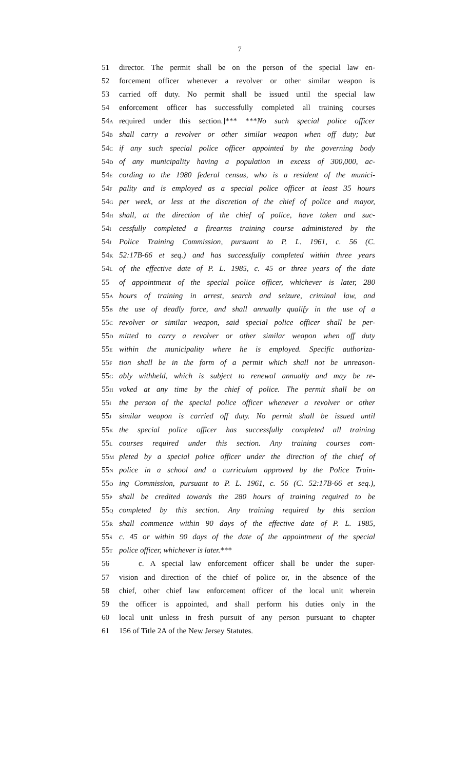7
51 director. The permit shall be on the person of the special law en-
52 forcement officer whenever a revolver or other similar weapon is
53 carried off duty. No permit shall be issued until the special law
54 enforcement officer has successfully completed all training courses
54A required under this section.]*** ***No such special police officer
54B shall carry a revolver or other similar weapon when off duty; but
54C if any such special police officer appointed by the governing body
54D of any municipality having a population in excess of 300,000, ac-
54E cording to the 1980 federal census, who is a resident of the munici-
54F pality and is employed as a special police officer at least 35 hours
54G per week, or less at the discretion of the chief of police and mayor,
54H shall, at the direction of the chief of police, have taken and suc-
54I cessfully completed a firearms training course administered by the
54J Police Training Commission, pursuant to P. L. 1961, c. 56 (C.
54K 52:17B-66 et seq.) and has successfully completed within three years
54L of the effective date of P. L. 1985, c. 45 or three years of the date
55 of appointment of the special police officer, whichever is later, 280
55A hours of training in arrest, search and seizure, criminal law, and
55B the use of deadly force, and shall annually qualify in the use of a
55C revolver or similar weapon, said special police officer shall be per-
55D mitted to carry a revolver or other similar weapon when off duty
55E within the municipality where he is employed. Specific authoriza-
55F tion shall be in the form of a permit which shall not be unreason-
55G ably withheld, which is subject to renewal annually and may be re-
55H voked at any time by the chief of police. The permit shall be on
55I the person of the special police officer whenever a revolver or other
55J similar weapon is carried off duty. No permit shall be issued until
55K the special police officer has successfully completed all training
55L courses required under this section. Any training courses com-
55M pleted by a special police officer under the direction of the chief of
55N police in a school and a curriculum approved by the Police Train-
55O ing Commission, pursuant to P. L. 1961, c. 56 (C. 52:17B-66 et seq.),
55P shall be credited towards the 280 hours of training required to be
55Q completed by this section. Any training required by this section
55R shall commence within 90 days of the effective date of P. L. 1985,
55S c. 45 or within 90 days of the date of the appointment of the special
55T police officer, whichever is later.***
56 c. A special law enforcement officer shall be under the super-
57 vision and direction of the chief of police or, in the absence of the
58 chief, other chief law enforcement officer of the local unit wherein
59 the officer is appointed, and shall perform his duties only in the
60 local unit unless in fresh pursuit of any person pursuant to chapter
61 156 of Title 2A of the New Jersey Statutes.